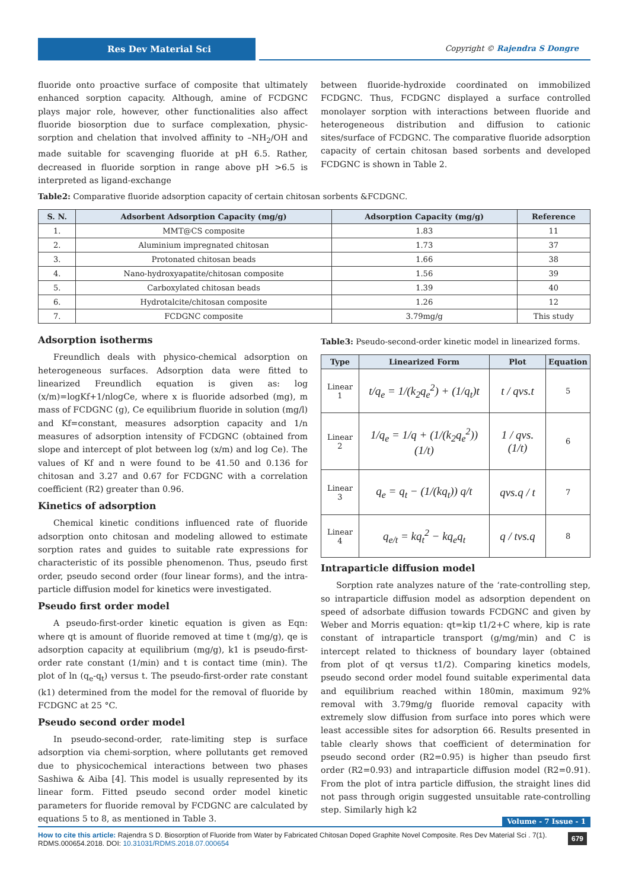Res Dev Material Sci Copyright © Rajendra S Dongre
fluoride onto proactive surface of composite that ultimately enhanced sorption capacity. Although, amine of FCDGNC plays major role, however, other functionalities also affect fluoride biosorption due to surface complexation, physic-sorption and chelation that involved affinity to –NH<sub>2</sub>/OH and made suitable for scavenging fluoride at pH 6.5. Rather, decreased in fluoride sorption in range above pH >6.5 is interpreted as ligand-exchange
between fluoride-hydroxide coordinated on immobilized FCDGNC. Thus, FCDGNC displayed a surface controlled monolayer sorption with interactions between fluoride and heterogeneous distribution and diffusion to cationic sites/surface of FCDGNC. The comparative fluoride adsorption capacity of certain chitosan based sorbents and developed FCDGNC is shown in Table 2.
Table2: Comparative fluoride adsorption capacity of certain chitosan sorbents &FCDGNC.
| S. N. | Adsorbent Adsorption Capacity (mg/g) | Adsorption Capacity (mg/g) | Reference |
| --- | --- | --- | --- |
| 1. | MMT@CS composite | 1.83 | 11 |
| 2. | Aluminium impregnated chitosan | 1.73 | 37 |
| 3. | Protonated chitosan beads | 1.66 | 38 |
| 4. | Nano-hydroxyapatite/chitosan composite | 1.56 | 39 |
| 5. | Carboxylated chitosan beads | 1.39 | 40 |
| 6. | Hydrotalcite/chitosan composite | 1.26 | 12 |
| 7. | FCDGNC composite | 3.79mg/g | This study |
Adsorption isotherms
Freundlich deals with physico-chemical adsorption on heterogeneous surfaces. Adsorption data were fitted to linearized Freundlich equation is given as: log (x/m)=logKf+1/nlogCe, where x is fluoride adsorbed (mg), m mass of FCDGNC (g), Ce equilibrium fluoride in solution (mg/l) and Kf=constant, measures adsorption capacity and 1/n measures of adsorption intensity of FCDGNC (obtained from slope and intercept of plot between log (x/m) and log Ce). The values of Kf and n were found to be 41.50 and 0.136 for chitosan and 3.27 and 0.67 for FCDGNC with a correlation coefficient (R2) greater than 0.96.
Kinetics of adsorption
Chemical kinetic conditions influenced rate of fluoride adsorption onto chitosan and modeling allowed to estimate sorption rates and guides to suitable rate expressions for characteristic of its possible phenomenon. Thus, pseudo first order, pseudo second order (four linear forms), and the intra-particle diffusion model for kinetics were investigated.
Pseudo first order model
A pseudo-first-order kinetic equation is given as Eqn: where qt is amount of fluoride removed at time t (mg/g), qe is adsorption capacity at equilibrium (mg/g), k1 is pseudo-first-order rate constant (1/min) and t is contact time (min). The plot of ln (q<sub>e</sub>-q<sub>t</sub>) versus t. The pseudo-first-order rate constant (k1) determined from the model for the removal of fluoride by FCDGNC at 25 °C.
Pseudo second order model
In pseudo-second-order, rate-limiting step is surface adsorption via chemi-sorption, where pollutants get removed due to physicochemical interactions between two phases Sashiwa & Aiba [4]. This model is usually represented by its linear form. Fitted pseudo second order model kinetic parameters for fluoride removal by FCDGNC are calculated by equations 5 to 8, as mentioned in Table 3.
Table3: Pseudo-second-order kinetic model in linearized forms.
| Type | Linearized Form | Plot | Equation |
| --- | --- | --- | --- |
| Linear 1 | t/q<sub>e</sub> = 1/(k<sub>2</sub>q<sub>e</sub><sup>2</sup>) + (1/q<sub>t</sub>)t | t / qvs.t | 5 |
| Linear 2 | 1/q<sub>e</sub> = 1/q + (1/(k<sub>2</sub>q<sub>e</sub><sup>2</sup>))(1/t) | 1 / qvs.(1/t) | 6 |
| Linear 3 | q<sub>e</sub> = q<sub>t</sub> − (1/(kq<sub>t</sub>)) q/t | qvs.q / t | 7 |
| Linear 4 | q<sub>e/t</sub> = kq<sub>t</sub><sup>2</sup> − kq<sub>e</sub>q<sub>t</sub> | q / tvs.q | 8 |
Intraparticle diffusion model
Sorption rate analyzes nature of the ‘rate-controlling step, so intraparticle diffusion model as adsorption dependent on speed of adsorbate diffusion towards FCDGNC and given by Weber and Morris equation: qt=kip t1/2+C where, kip is rate constant of intraparticle transport (g/mg/min) and C is intercept related to thickness of boundary layer (obtained from plot of qt versus t1/2). Comparing kinetics models, pseudo second order model found suitable experimental data and equilibrium reached within 180min, maximum 92% removal with 3.79mg/g fluoride removal capacity with extremely slow diffusion from surface into pores which were least accessible sites for adsorption 66. Results presented in table clearly shows that coefficient of determination for pseudo second order (R2=0.95) is higher than pseudo first order (R2=0.93) and intraparticle diffusion model (R2=0.91). From the plot of intra particle diffusion, the straight lines did not pass through origin suggested unsuitable rate-controlling step. Similarly high k2
Volume - 7 Issue - 1
How to cite this article: Rajendra S D. Biosorption of Fluoride from Water by Fabricated Chitosan Doped Graphite Novel Composite. Res Dev Material Sci . 7(1). RDMS.000654.2018. DOI: 10.31031/RDMS.2018.07.000654 679